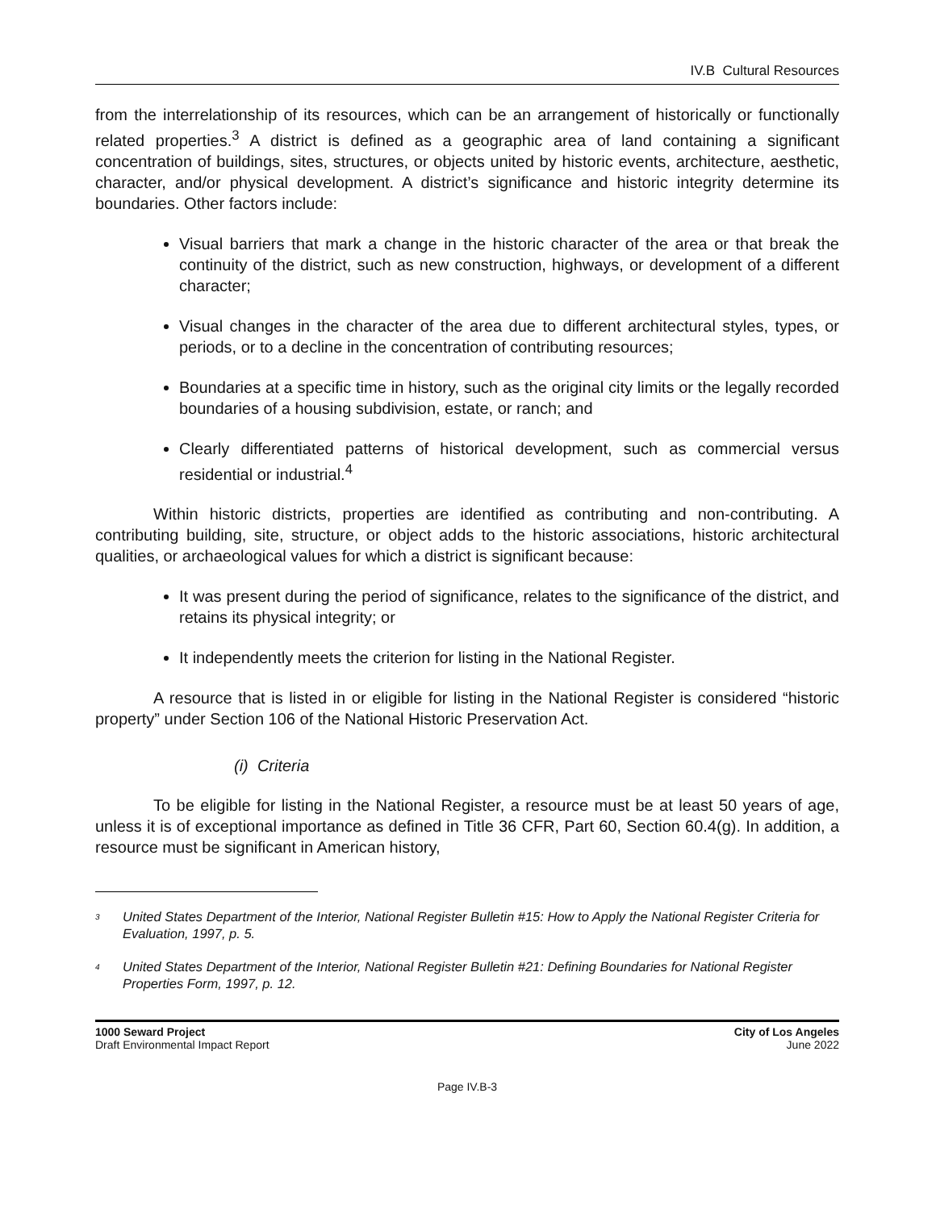IV.B Cultural Resources
from the interrelationship of its resources, which can be an arrangement of historically or functionally related properties.<sup>3</sup> A district is defined as a geographic area of land containing a significant concentration of buildings, sites, structures, or objects united by historic events, architecture, aesthetic, character, and/or physical development. A district’s significance and historic integrity determine its boundaries. Other factors include:
Visual barriers that mark a change in the historic character of the area or that break the continuity of the district, such as new construction, highways, or development of a different character;
Visual changes in the character of the area due to different architectural styles, types, or periods, or to a decline in the concentration of contributing resources;
Boundaries at a specific time in history, such as the original city limits or the legally recorded boundaries of a housing subdivision, estate, or ranch; and
Clearly differentiated patterns of historical development, such as commercial versus residential or industrial.<sup>4</sup>
Within historic districts, properties are identified as contributing and non-contributing. A contributing building, site, structure, or object adds to the historic associations, historic architectural qualities, or archaeological values for which a district is significant because:
It was present during the period of significance, relates to the significance of the district, and retains its physical integrity; or
It independently meets the criterion for listing in the National Register.
A resource that is listed in or eligible for listing in the National Register is considered “historic property” under Section 106 of the National Historic Preservation Act.
(i) Criteria
To be eligible for listing in the National Register, a resource must be at least 50 years of age, unless it is of exceptional importance as defined in Title 36 CFR, Part 60, Section 60.4(g). In addition, a resource must be significant in American history,
<sup>3</sup> United States Department of the Interior, National Register Bulletin #15: How to Apply the National Register Criteria for Evaluation, 1997, p. 5.
<sup>4</sup> United States Department of the Interior, National Register Bulletin #21: Defining Boundaries for National Register Properties Form, 1997, p. 12.
1000 Seward Project
Draft Environmental Impact Report
City of Los Angeles
June 2022
Page IV.B-3